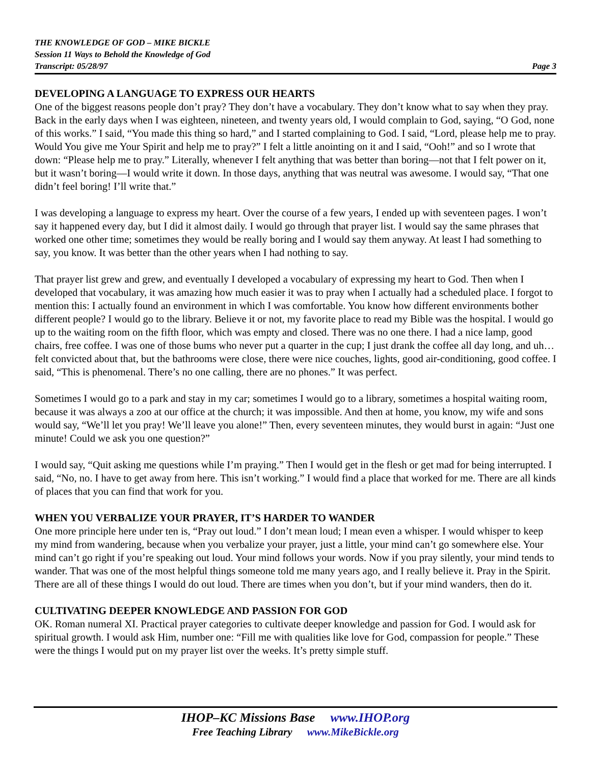THE KNOWLEDGE OF GOD – MIKE BICKLE
Session 11 Ways to Behold the Knowledge of God
Transcript: 05/28/97 Page 3
DEVELOPING A LANGUAGE TO EXPRESS OUR HEARTS
One of the biggest reasons people don’t pray? They don’t have a vocabulary. They don’t know what to say when they pray. Back in the early days when I was eighteen, nineteen, and twenty years old, I would complain to God, saying, “O God, none of this works.” I said, “You made this thing so hard,” and I started complaining to God. I said, “Lord, please help me to pray. Would You give me Your Spirit and help me to pray?” I felt a little anointing on it and I said, “Ooh!” and so I wrote that down: “Please help me to pray.” Literally, whenever I felt anything that was better than boring—not that I felt power on it, but it wasn’t boring—I would write it down. In those days, anything that was neutral was awesome. I would say, “That one didn’t feel boring! I’ll write that.”
I was developing a language to express my heart. Over the course of a few years, I ended up with seventeen pages. I won’t say it happened every day, but I did it almost daily. I would go through that prayer list. I would say the same phrases that worked one other time; sometimes they would be really boring and I would say them anyway. At least I had something to say, you know. It was better than the other years when I had nothing to say.
That prayer list grew and grew, and eventually I developed a vocabulary of expressing my heart to God. Then when I developed that vocabulary, it was amazing how much easier it was to pray when I actually had a scheduled place. I forgot to mention this: I actually found an environment in which I was comfortable. You know how different environments bother different people? I would go to the library. Believe it or not, my favorite place to read my Bible was the hospital. I would go up to the waiting room on the fifth floor, which was empty and closed. There was no one there. I had a nice lamp, good chairs, free coffee. I was one of those bums who never put a quarter in the cup; I just drank the coffee all day long, and uh… felt convicted about that, but the bathrooms were close, there were nice couches, lights, good air-conditioning, good coffee. I said, “This is phenomenal. There’s no one calling, there are no phones.” It was perfect.
Sometimes I would go to a park and stay in my car; sometimes I would go to a library, sometimes a hospital waiting room, because it was always a zoo at our office at the church; it was impossible. And then at home, you know, my wife and sons would say, “We’ll let you pray! We’ll leave you alone!” Then, every seventeen minutes, they would burst in again: “Just one minute! Could we ask you one question?”
I would say, “Quit asking me questions while I’m praying.” Then I would get in the flesh or get mad for being interrupted. I said, “No, no. I have to get away from here. This isn’t working.” I would find a place that worked for me. There are all kinds of places that you can find that work for you.
WHEN YOU VERBALIZE YOUR PRAYER, IT’S HARDER TO WANDER
One more principle here under ten is, “Pray out loud.” I don’t mean loud; I mean even a whisper. I would whisper to keep my mind from wandering, because when you verbalize your prayer, just a little, your mind can’t go somewhere else. Your mind can’t go right if you’re speaking out loud. Your mind follows your words. Now if you pray silently, your mind tends to wander. That was one of the most helpful things someone told me many years ago, and I really believe it. Pray in the Spirit. There are all of these things I would do out loud. There are times when you don’t, but if your mind wanders, then do it.
CULTIVATING DEEPER KNOWLEDGE AND PASSION FOR GOD
OK. Roman numeral XI. Practical prayer categories to cultivate deeper knowledge and passion for God. I would ask for spiritual growth. I would ask Him, number one: “Fill me with qualities like love for God, compassion for people.” These were the things I would put on my prayer list over the weeks. It’s pretty simple stuff.
IHOP–KC Missions Base www.IHOP.org
Free Teaching Library www.MikeBickle.org